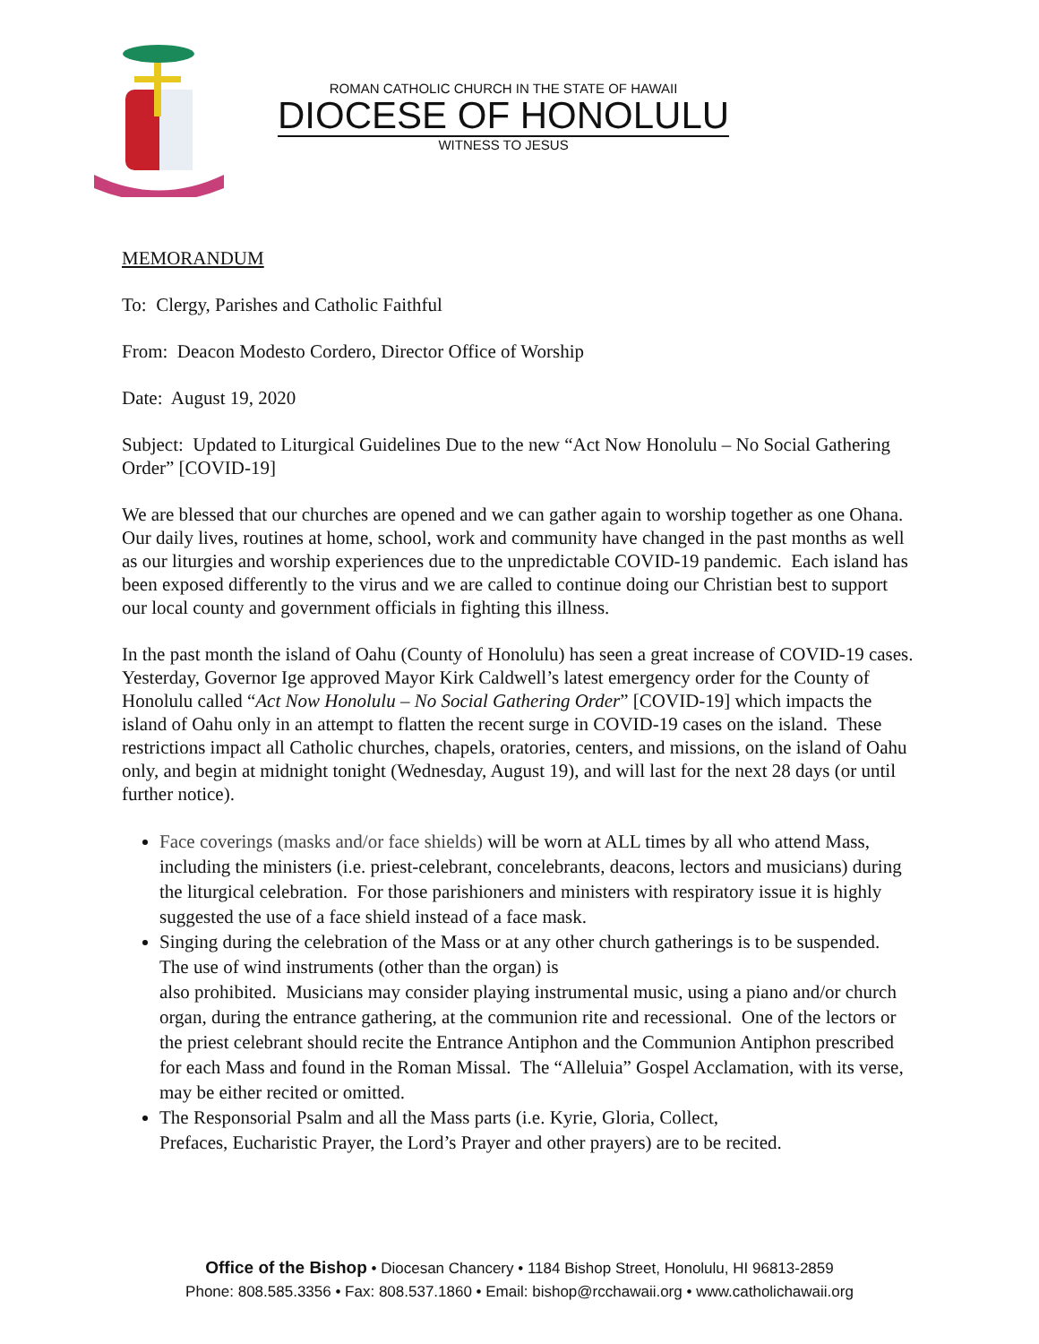ROMAN CATHOLIC CHURCH IN THE STATE OF HAWAII
DIOCESE OF HONOLULU
WITNESS TO JESUS
MEMORANDUM
To: Clergy, Parishes and Catholic Faithful
From: Deacon Modesto Cordero, Director Office of Worship
Date: August 19, 2020
Subject: Updated to Liturgical Guidelines Due to the new “Act Now Honolulu – No Social Gathering Order” [COVID-19]
We are blessed that our churches are opened and we can gather again to worship together as one Ohana. Our daily lives, routines at home, school, work and community have changed in the past months as well as our liturgies and worship experiences due to the unpredictable COVID-19 pandemic. Each island has been exposed differently to the virus and we are called to continue doing our Christian best to support our local county and government officials in fighting this illness.
In the past month the island of Oahu (County of Honolulu) has seen a great increase of COVID-19 cases. Yesterday, Governor Ige approved Mayor Kirk Caldwell’s latest emergency order for the County of Honolulu called “Act Now Honolulu – No Social Gathering Order” [COVID-19] which impacts the island of Oahu only in an attempt to flatten the recent surge in COVID-19 cases on the island. These restrictions impact all Catholic churches, chapels, oratories, centers, and missions, on the island of Oahu only, and begin at midnight tonight (Wednesday, August 19), and will last for the next 28 days (or until further notice).
Face coverings (masks and/or face shields) will be worn at ALL times by all who attend Mass, including the ministers (i.e. priest-celebrant, concelebrants, deacons, lectors and musicians) during the liturgical celebration. For those parishioners and ministers with respiratory issue it is highly suggested the use of a face shield instead of a face mask.
Singing during the celebration of the Mass or at any other church gatherings is to be suspended. The use of wind instruments (other than the organ) is
also prohibited. Musicians may consider playing instrumental music, using a piano and/or church organ, during the entrance gathering, at the communion rite and recessional. One of the lectors or the priest celebrant should recite the Entrance Antiphon and the Communion Antiphon prescribed for each Mass and found in the Roman Missal. The “Alleluia” Gospel Acclamation, with its verse, may be either recited or omitted.
The Responsorial Psalm and all the Mass parts (i.e. Kyrie, Gloria, Collect,
Prefaces, Eucharistic Prayer, the Lord’s Prayer and other prayers) are to be recited.
Office of the Bishop • Diocesan Chancery • 1184 Bishop Street, Honolulu, HI 96813-2859
Phone: 808.585.3356 • Fax: 808.537.1860 • Email: bishop@rcchawaii.org • www.catholichawaii.org